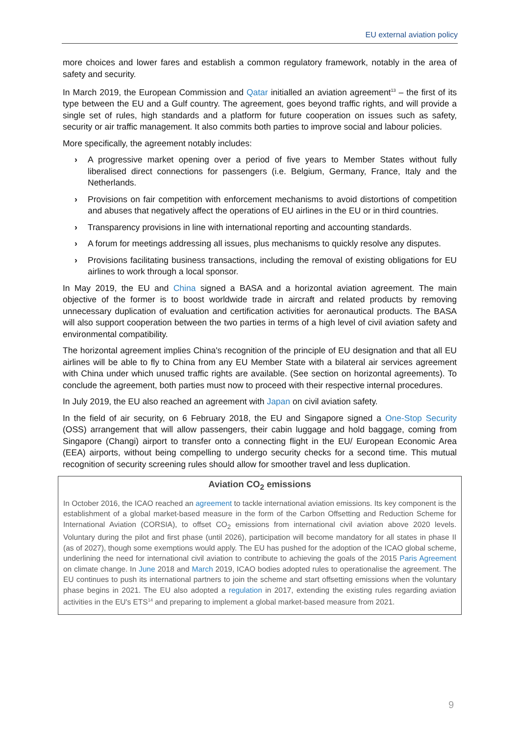EU external aviation policy
more choices and lower fares and establish a common regulatory framework, notably in the area of safety and security.
In March 2019, the European Commission and Qatar initialled an aviation agreement<sup>13</sup> – the first of its type between the EU and a Gulf country. The agreement, goes beyond traffic rights, and will provide a single set of rules, high standards and a platform for future cooperation on issues such as safety, security or air traffic management. It also commits both parties to improve social and labour policies.
More specifically, the agreement notably includes:
› A progressive market opening over a period of five years to Member States without fully liberalised direct connections for passengers (i.e. Belgium, Germany, France, Italy and the Netherlands.
› Provisions on fair competition with enforcement mechanisms to avoid distortions of competition and abuses that negatively affect the operations of EU airlines in the EU or in third countries.
› Transparency provisions in line with international reporting and accounting standards.
› A forum for meetings addressing all issues, plus mechanisms to quickly resolve any disputes.
› Provisions facilitating business transactions, including the removal of existing obligations for EU airlines to work through a local sponsor.
In May 2019, the EU and China signed a BASA and a horizontal aviation agreement. The main objective of the former is to boost worldwide trade in aircraft and related products by removing unnecessary duplication of evaluation and certification activities for aeronautical products. The BASA will also support cooperation between the two parties in terms of a high level of civil aviation safety and environmental compatibility.
The horizontal agreement implies China's recognition of the principle of EU designation and that all EU airlines will be able to fly to China from any EU Member State with a bilateral air services agreement with China under which unused traffic rights are available. (See section on horizontal agreements). To conclude the agreement, both parties must now to proceed with their respective internal procedures.
In July 2019, the EU also reached an agreement with Japan on civil aviation safety.
In the field of air security, on 6 February 2018, the EU and Singapore signed a One-Stop Security (OSS) arrangement that will allow passengers, their cabin luggage and hold baggage, coming from Singapore (Changi) airport to transfer onto a connecting flight in the EU/ European Economic Area (EEA) airports, without being compelling to undergo security checks for a second time. This mutual recognition of security screening rules should allow for smoother travel and less duplication.
Aviation CO<sub>2</sub> emissions
In October 2016, the ICAO reached an agreement to tackle international aviation emissions. Its key component is the establishment of a global market-based measure in the form of the Carbon Offsetting and Reduction Scheme for International Aviation (CORSIA), to offset CO<sub>2</sub> emissions from international civil aviation above 2020 levels. Voluntary during the pilot and first phase (until 2026), participation will become mandatory for all states in phase II (as of 2027), though some exemptions would apply. The EU has pushed for the adoption of the ICAO global scheme, underlining the need for international civil aviation to contribute to achieving the goals of the 2015 Paris Agreement on climate change. In June 2018 and March 2019, ICAO bodies adopted rules to operationalise the agreement. The EU continues to push its international partners to join the scheme and start offsetting emissions when the voluntary phase begins in 2021. The EU also adopted a regulation in 2017, extending the existing rules regarding aviation activities in the EU's ETS<sup>14</sup> and preparing to implement a global market-based measure from 2021.
9